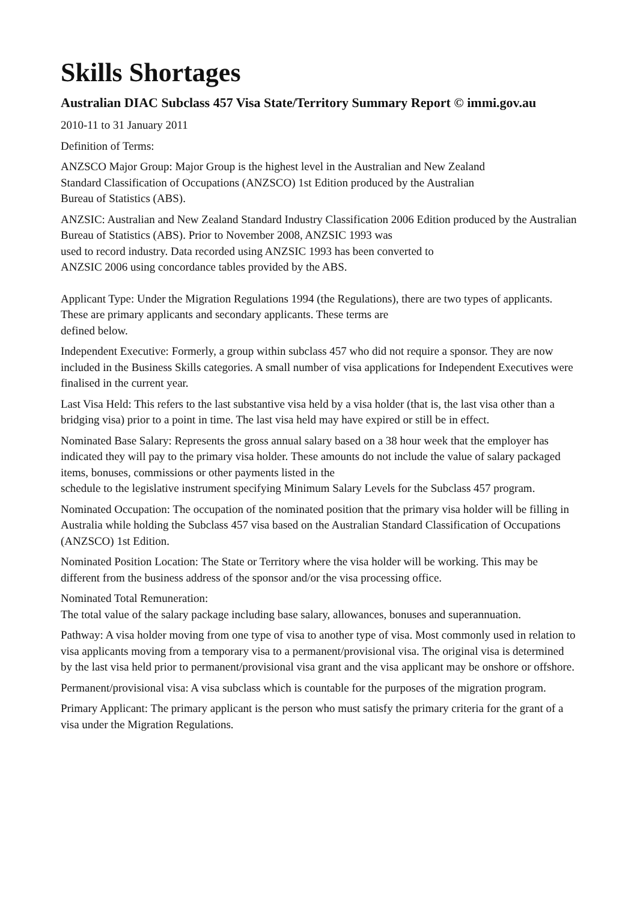Skills Shortages
Australian DIAC Subclass 457 Visa State/Territory Summary Report © immi.gov.au
2010-11 to 31 January 2011
Definition of Terms:
ANZSCO Major Group: Major Group is the highest level in the Australian and New Zealand
Standard Classification of Occupations (ANZSCO) 1st Edition produced by the Australian
Bureau of Statistics (ABS).
ANZSIC: Australian and New Zealand Standard Industry Classification 2006 Edition produced by the Australian Bureau of Statistics (ABS). Prior to November 2008, ANZSIC 1993 was
used to record industry. Data recorded using ANZSIC 1993 has been converted to
ANZSIC 2006 using concordance tables provided by the ABS.
Applicant Type: Under the Migration Regulations 1994 (the Regulations), there are two types of applicants. These are primary applicants and secondary applicants. These terms are
defined below.
Independent Executive: Formerly, a group within subclass 457 who did not require a sponsor. They are now included in the Business Skills categories. A small number of visa applications for Independent Executives were finalised in the current year.
Last Visa Held: This refers to the last substantive visa held by a visa holder (that is, the last visa other than a bridging visa) prior to a point in time. The last visa held may have expired or still be in effect.
Nominated Base Salary: Represents the gross annual salary based on a 38 hour week that the employer has indicated they will pay to the primary visa holder. These amounts do not include the value of salary packaged items, bonuses, commissions or other payments listed in the
schedule to the legislative instrument specifying Minimum Salary Levels for the Subclass 457 program.
Nominated Occupation: The occupation of the nominated position that the primary visa holder will be filling in Australia while holding the Subclass 457 visa based on the Australian Standard Classification of Occupations (ANZSCO) 1st Edition.
Nominated Position Location: The State or Territory where the visa holder will be working. This may be different from the business address of the sponsor and/or the visa processing office.
Nominated Total Remuneration:
The total value of the salary package including base salary, allowances, bonuses and superannuation.
Pathway: A visa holder moving from one type of visa to another type of visa. Most commonly used in relation to visa applicants moving from a temporary visa to a permanent/provisional visa. The original visa is determined by the last visa held prior to permanent/provisional visa grant and the visa applicant may be onshore or offshore.
Permanent/provisional visa: A visa subclass which is countable for the purposes of the migration program.
Primary Applicant: The primary applicant is the person who must satisfy the primary criteria for the grant of a visa under the Migration Regulations.